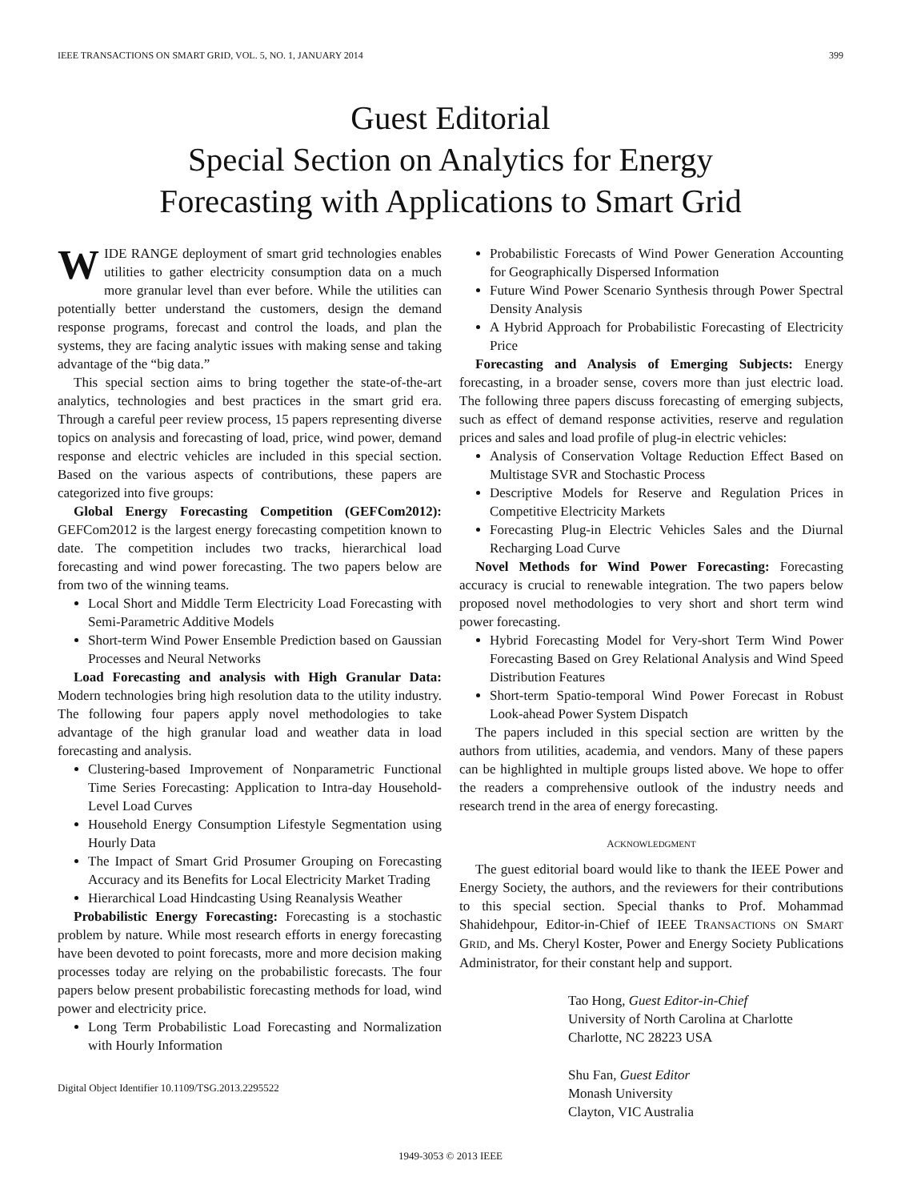IEEE TRANSACTIONS ON SMART GRID, VOL. 5, NO. 1, JANUARY 2014 399
Guest Editorial
Special Section on Analytics for Energy
Forecasting with Applications to Smart Grid
WIDE RANGE deployment of smart grid technologies enables utilities to gather electricity consumption data on a much more granular level than ever before. While the utilities can potentially better understand the customers, design the demand response programs, forecast and control the loads, and plan the systems, they are facing analytic issues with making sense and taking advantage of the “big data.”
This special section aims to bring together the state-of-the-art analytics, technologies and best practices in the smart grid era. Through a careful peer review process, 15 papers representing diverse topics on analysis and forecasting of load, price, wind power, demand response and electric vehicles are included in this special section. Based on the various aspects of contributions, these papers are categorized into five groups:
Global Energy Forecasting Competition (GEFCom2012): GEFCom2012 is the largest energy forecasting competition known to date. The competition includes two tracks, hierarchical load forecasting and wind power forecasting. The two papers below are from two of the winning teams.
Local Short and Middle Term Electricity Load Forecasting with Semi-Parametric Additive Models
Short-term Wind Power Ensemble Prediction based on Gaussian Processes and Neural Networks
Load Forecasting and analysis with High Granular Data: Modern technologies bring high resolution data to the utility industry. The following four papers apply novel methodologies to take advantage of the high granular load and weather data in load forecasting and analysis.
Clustering-based Improvement of Nonparametric Functional Time Series Forecasting: Application to Intra-day Household-Level Load Curves
Household Energy Consumption Lifestyle Segmentation using Hourly Data
The Impact of Smart Grid Prosumer Grouping on Forecasting Accuracy and its Benefits for Local Electricity Market Trading
Hierarchical Load Hindcasting Using Reanalysis Weather
Probabilistic Energy Forecasting: Forecasting is a stochastic problem by nature. While most research efforts in energy forecasting have been devoted to point forecasts, more and more decision making processes today are relying on the probabilistic forecasts. The four papers below present probabilistic forecasting methods for load, wind power and electricity price.
Long Term Probabilistic Load Forecasting and Normalization with Hourly Information
Digital Object Identifier 10.1109/TSG.2013.2295522
Probabilistic Forecasts of Wind Power Generation Accounting for Geographically Dispersed Information
Future Wind Power Scenario Synthesis through Power Spectral Density Analysis
A Hybrid Approach for Probabilistic Forecasting of Electricity Price
Forecasting and Analysis of Emerging Subjects: Energy forecasting, in a broader sense, covers more than just electric load. The following three papers discuss forecasting of emerging subjects, such as effect of demand response activities, reserve and regulation prices and sales and load profile of plug-in electric vehicles:
Analysis of Conservation Voltage Reduction Effect Based on Multistage SVR and Stochastic Process
Descriptive Models for Reserve and Regulation Prices in Competitive Electricity Markets
Forecasting Plug-in Electric Vehicles Sales and the Diurnal Recharging Load Curve
Novel Methods for Wind Power Forecasting: Forecasting accuracy is crucial to renewable integration. The two papers below proposed novel methodologies to very short and short term wind power forecasting.
Hybrid Forecasting Model for Very-short Term Wind Power Forecasting Based on Grey Relational Analysis and Wind Speed Distribution Features
Short-term Spatio-temporal Wind Power Forecast in Robust Look-ahead Power System Dispatch
The papers included in this special section are written by the authors from utilities, academia, and vendors. Many of these papers can be highlighted in multiple groups listed above. We hope to offer the readers a comprehensive outlook of the industry needs and research trend in the area of energy forecasting.
ACKNOWLEDGMENT
The guest editorial board would like to thank the IEEE Power and Energy Society, the authors, and the reviewers for their contributions to this special section. Special thanks to Prof. Mohammad Shahidehpour, Editor-in-Chief of IEEE TRANSACTIONS ON SMART GRID, and Ms. Cheryl Koster, Power and Energy Society Publications Administrator, for their constant help and support.
Tao Hong, Guest Editor-in-Chief
University of North Carolina at Charlotte
Charlotte, NC 28223 USA
Shu Fan, Guest Editor
Monash University
Clayton, VIC Australia
1949-3053 © 2013 IEEE